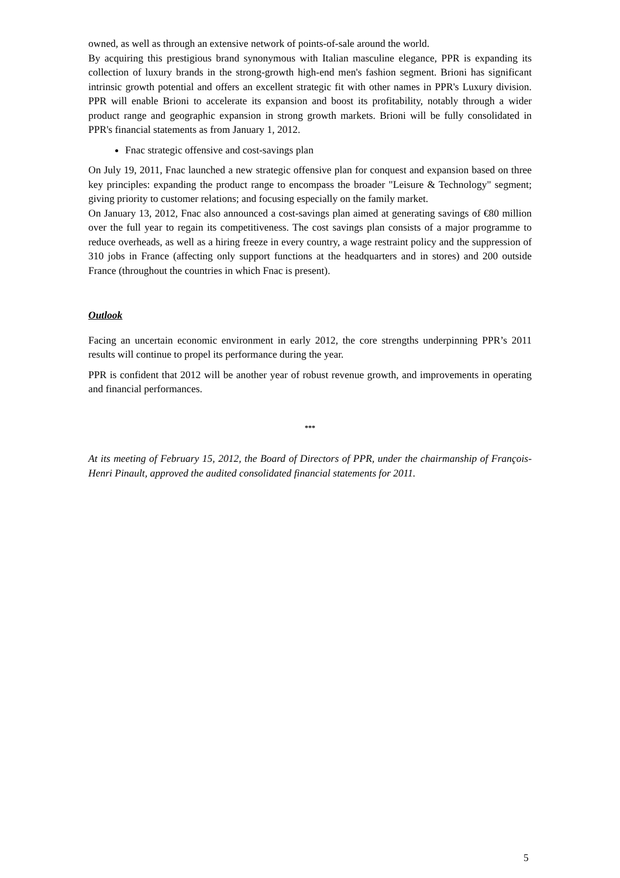owned, as well as through an extensive network of points-of-sale around the world.
By acquiring this prestigious brand synonymous with Italian masculine elegance, PPR is expanding its collection of luxury brands in the strong-growth high-end men's fashion segment. Brioni has significant intrinsic growth potential and offers an excellent strategic fit with other names in PPR's Luxury division. PPR will enable Brioni to accelerate its expansion and boost its profitability, notably through a wider product range and geographic expansion in strong growth markets. Brioni will be fully consolidated in PPR's financial statements as from January 1, 2012.
Fnac strategic offensive and cost-savings plan
On July 19, 2011, Fnac launched a new strategic offensive plan for conquest and expansion based on three key principles: expanding the product range to encompass the broader "Leisure & Technology" segment; giving priority to customer relations; and focusing especially on the family market.
On January 13, 2012, Fnac also announced a cost-savings plan aimed at generating savings of €80 million over the full year to regain its competitiveness. The cost savings plan consists of a major programme to reduce overheads, as well as a hiring freeze in every country, a wage restraint policy and the suppression of 310 jobs in France (affecting only support functions at the headquarters and in stores) and 200 outside France (throughout the countries in which Fnac is present).
Outlook
Facing an uncertain economic environment in early 2012, the core strengths underpinning PPR’s 2011 results will continue to propel its performance during the year.
PPR is confident that 2012 will be another year of robust revenue growth, and improvements in operating and financial performances.
***
At its meeting of February 15, 2012, the Board of Directors of PPR, under the chairmanship of François-Henri Pinault, approved the audited consolidated financial statements for 2011.
5